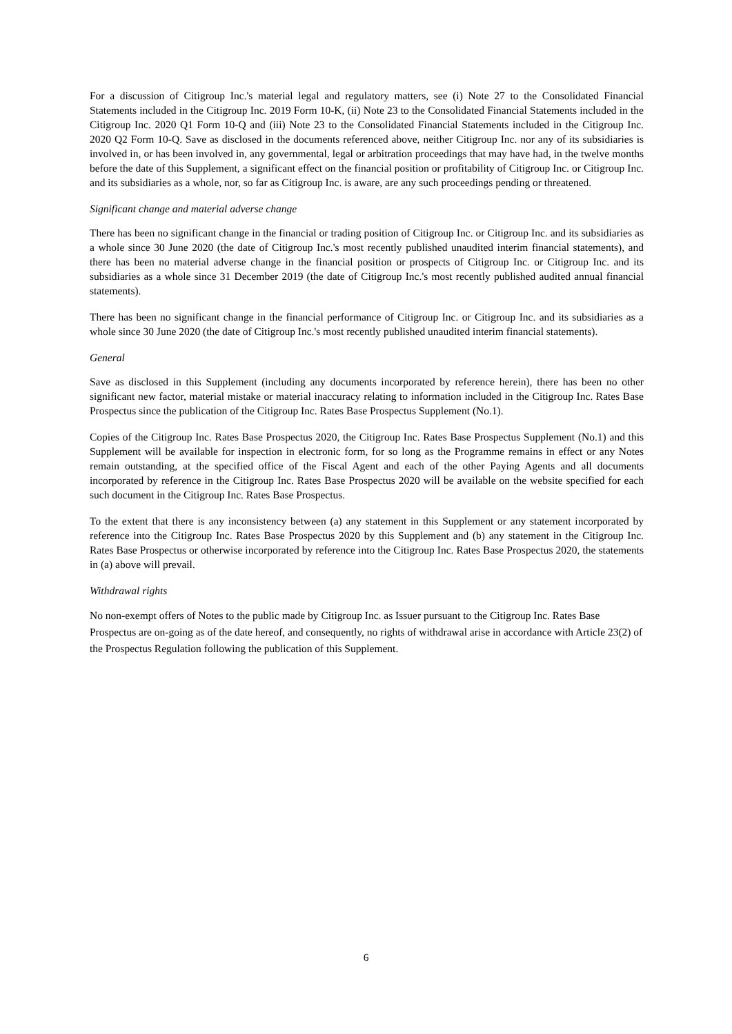For a discussion of Citigroup Inc.'s material legal and regulatory matters, see (i) Note 27 to the Consolidated Financial Statements included in the Citigroup Inc. 2019 Form 10-K, (ii) Note 23 to the Consolidated Financial Statements included in the Citigroup Inc. 2020 Q1 Form 10-Q and (iii) Note 23 to the Consolidated Financial Statements included in the Citigroup Inc. 2020 Q2 Form 10-Q. Save as disclosed in the documents referenced above, neither Citigroup Inc. nor any of its subsidiaries is involved in, or has been involved in, any governmental, legal or arbitration proceedings that may have had, in the twelve months before the date of this Supplement, a significant effect on the financial position or profitability of Citigroup Inc. or Citigroup Inc. and its subsidiaries as a whole, nor, so far as Citigroup Inc. is aware, are any such proceedings pending or threatened.
Significant change and material adverse change
There has been no significant change in the financial or trading position of Citigroup Inc. or Citigroup Inc. and its subsidiaries as a whole since 30 June 2020 (the date of Citigroup Inc.'s most recently published unaudited interim financial statements), and there has been no material adverse change in the financial position or prospects of Citigroup Inc. or Citigroup Inc. and its subsidiaries as a whole since 31 December 2019 (the date of Citigroup Inc.'s most recently published audited annual financial statements).
There has been no significant change in the financial performance of Citigroup Inc. or Citigroup Inc. and its subsidiaries as a whole since 30 June 2020 (the date of Citigroup Inc.'s most recently published unaudited interim financial statements).
General
Save as disclosed in this Supplement (including any documents incorporated by reference herein), there has been no other significant new factor, material mistake or material inaccuracy relating to information included in the Citigroup Inc. Rates Base Prospectus since the publication of the Citigroup Inc. Rates Base Prospectus Supplement (No.1).
Copies of the Citigroup Inc. Rates Base Prospectus 2020, the Citigroup Inc. Rates Base Prospectus Supplement (No.1) and this Supplement will be available for inspection in electronic form, for so long as the Programme remains in effect or any Notes remain outstanding, at the specified office of the Fiscal Agent and each of the other Paying Agents and all documents incorporated by reference in the Citigroup Inc. Rates Base Prospectus 2020 will be available on the website specified for each such document in the Citigroup Inc. Rates Base Prospectus.
To the extent that there is any inconsistency between (a) any statement in this Supplement or any statement incorporated by reference into the Citigroup Inc. Rates Base Prospectus 2020 by this Supplement and (b) any statement in the Citigroup Inc. Rates Base Prospectus or otherwise incorporated by reference into the Citigroup Inc. Rates Base Prospectus 2020, the statements in (a) above will prevail.
Withdrawal rights
No non-exempt offers of Notes to the public made by Citigroup Inc. as Issuer pursuant to the Citigroup Inc. Rates Base Prospectus are on-going as of the date hereof, and consequently, no rights of withdrawal arise in accordance with Article 23(2) of the Prospectus Regulation following the publication of this Supplement.
6